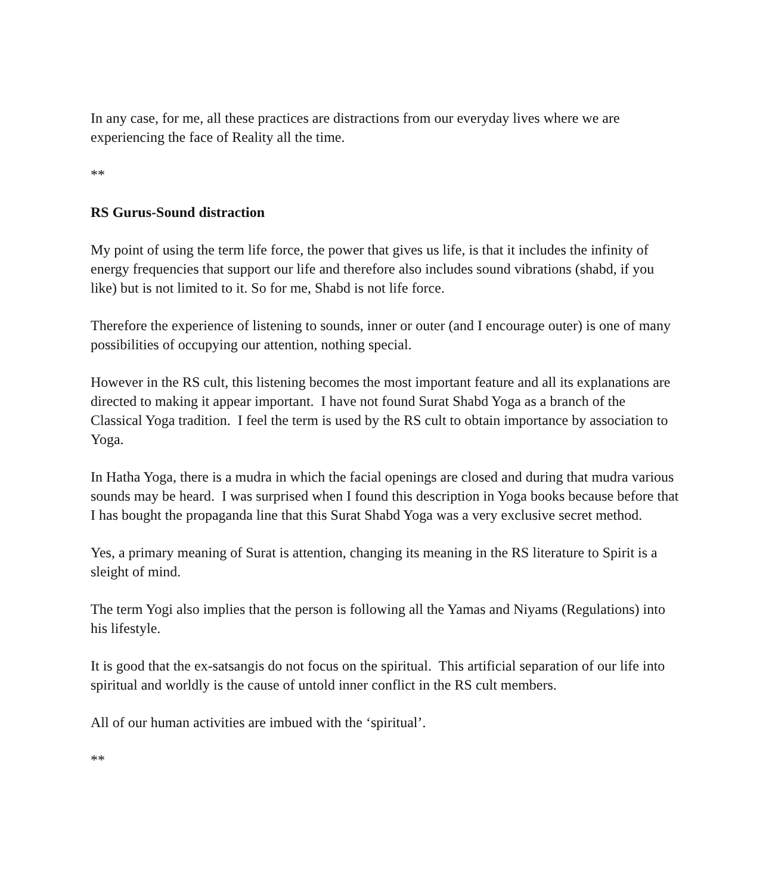In any case, for me, all these practices are distractions from our everyday lives where we are experiencing the face of Reality all the time.
**
RS Gurus-Sound distraction
My point of using the term life force, the power that gives us life, is that it includes the infinity of energy frequencies that support our life and therefore also includes sound vibrations (shabd, if you like) but is not limited to it. So for me, Shabd is not life force.
Therefore the experience of listening to sounds, inner or outer (and I encourage outer) is one of many possibilities of occupying our attention, nothing special.
However in the RS cult, this listening becomes the most important feature and all its explanations are directed to making it appear important. I have not found Surat Shabd Yoga as a branch of the Classical Yoga tradition. I feel the term is used by the RS cult to obtain importance by association to Yoga.
In Hatha Yoga, there is a mudra in which the facial openings are closed and during that mudra various sounds may be heard. I was surprised when I found this description in Yoga books because before that I has bought the propaganda line that this Surat Shabd Yoga was a very exclusive secret method.
Yes, a primary meaning of Surat is attention, changing its meaning in the RS literature to Spirit is a sleight of mind.
The term Yogi also implies that the person is following all the Yamas and Niyams (Regulations) into his lifestyle.
It is good that the ex-satsangis do not focus on the spiritual. This artificial separation of our life into spiritual and worldly is the cause of untold inner conflict in the RS cult members.
All of our human activities are imbued with the ‘spiritual’.
**